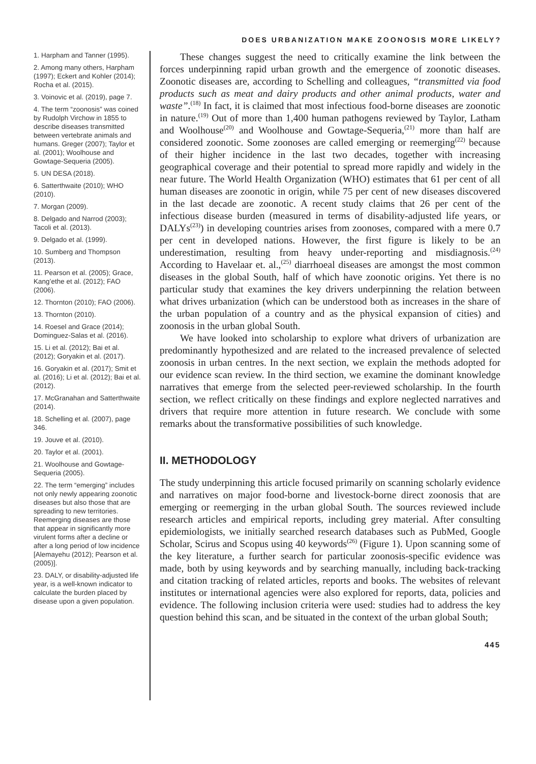DOES URBANIZATION MAKE ZOONOSIS MORE LIKELY?
1. Harpham and Tanner (1995).
2. Among many others, Harpham (1997); Eckert and Kohler (2014); Rocha et al. (2015).
3. Voinovic et al. (2019), page 7.
4. The term “zoonosis” was coined by Rudolph Virchow in 1855 to describe diseases transmitted between vertebrate animals and humans. Greger (2007); Taylor et al. (2001); Woolhouse and Gowtage-Sequeria (2005).
5. UN DESA (2018).
6. Satterthwaite (2010); WHO (2010).
7. Morgan (2009).
8. Delgado and Narrod (2003); Tacoli et al. (2013).
9. Delgado et al. (1999).
10. Sumberg and Thompson (2013).
11. Pearson et al. (2005); Grace, Kang’ethe et al. (2012); FAO (2006).
12. Thornton (2010); FAO (2006).
13. Thornton (2010).
14. Roesel and Grace (2014); Dominguez-Salas et al. (2016).
15. Li et al. (2012); Bai et al. (2012); Goryakin et al. (2017).
16. Goryakin et al. (2017); Smit et al. (2016); Li et al. (2012); Bai et al. (2012).
17. McGranahan and Satterthwaite (2014).
18. Schelling et al. (2007), page 346.
19. Jouve et al. (2010).
20. Taylor et al. (2001).
21. Woolhouse and Gowtage-Sequeria (2005).
22. The term “emerging” includes not only newly appearing zoonotic diseases but also those that are spreading to new territories. Reemerging diseases are those that appear in significantly more virulent forms after a decline or after a long period of low incidence [Alemayehu (2012); Pearson et al. (2005)].
23. DALY, or disability-adjusted life year, is a well-known indicator to calculate the burden placed by disease upon a given population.
These changes suggest the need to critically examine the link between the forces underpinning rapid urban growth and the emergence of zoonotic diseases. Zoonotic diseases are, according to Schelling and colleagues, “transmitted via food products such as meat and dairy products and other animal products, water and waste”.<sup>(18)</sup> In fact, it is claimed that most infectious food-borne diseases are zoonotic in nature.<sup>(19)</sup> Out of more than 1,400 human pathogens reviewed by Taylor, Latham and Woolhouse<sup>(20)</sup> and Woolhouse and Gowtage-Sequeria,<sup>(21)</sup> more than half are considered zoonotic. Some zoonoses are called emerging or reemerging<sup>(22)</sup> because of their higher incidence in the last two decades, together with increasing geographical coverage and their potential to spread more rapidly and widely in the near future. The World Health Organization (WHO) estimates that 61 per cent of all human diseases are zoonotic in origin, while 75 per cent of new diseases discovered in the last decade are zoonotic. A recent study claims that 26 per cent of the infectious disease burden (measured in terms of disability-adjusted life years, or DALYs<sup>(23)</sup>) in developing countries arises from zoonoses, compared with a mere 0.7 per cent in developed nations. However, the first figure is likely to be an underestimation, resulting from heavy under-reporting and misdiagnosis.<sup>(24)</sup> According to Havelaar et. al.,<sup>(25)</sup> diarrhoeal diseases are amongst the most common diseases in the global South, half of which have zoonotic origins. Yet there is no particular study that examines the key drivers underpinning the relation between what drives urbanization (which can be understood both as increases in the share of the urban population of a country and as the physical expansion of cities) and zoonosis in the urban global South.
We have looked into scholarship to explore what drivers of urbanization are predominantly hypothesized and are related to the increased prevalence of selected zoonosis in urban centres. In the next section, we explain the methods adopted for our evidence scan review. In the third section, we examine the dominant knowledge narratives that emerge from the selected peer-reviewed scholarship. In the fourth section, we reflect critically on these findings and explore neglected narratives and drivers that require more attention in future research. We conclude with some remarks about the transformative possibilities of such knowledge.
II. METHODOLOGY
The study underpinning this article focused primarily on scanning scholarly evidence and narratives on major food-borne and livestock-borne direct zoonosis that are emerging or reemerging in the urban global South. The sources reviewed include research articles and empirical reports, including grey material. After consulting epidemiologists, we initially searched research databases such as PubMed, Google Scholar, Scirus and Scopus using 40 keywords<sup>(26)</sup> (Figure 1). Upon scanning some of the key literature, a further search for particular zoonosis-specific evidence was made, both by using keywords and by searching manually, including back-tracking and citation tracking of related articles, reports and books. The websites of relevant institutes or international agencies were also explored for reports, data, policies and evidence. The following inclusion criteria were used: studies had to address the key question behind this scan, and be situated in the context of the urban global South;
445